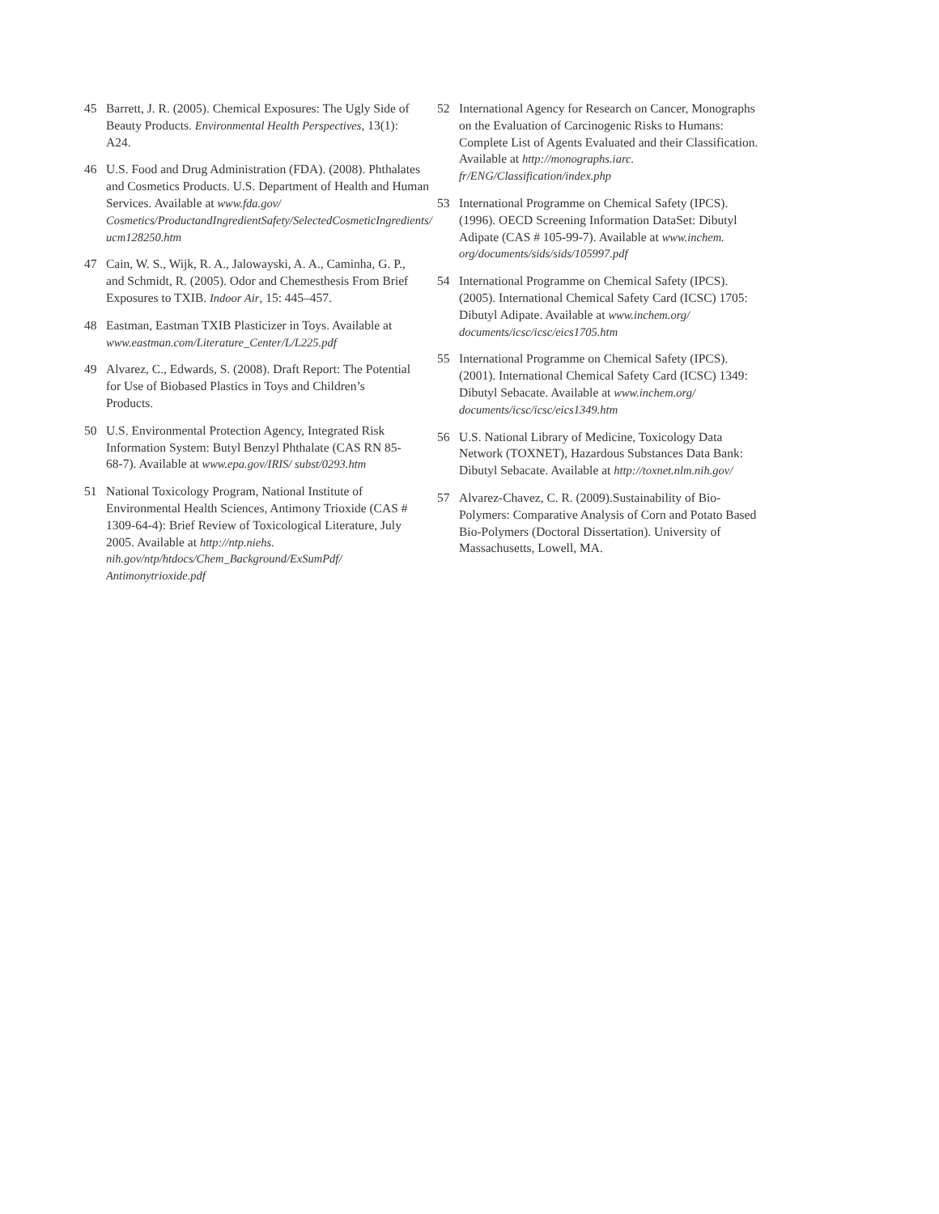45 Barrett, J. R. (2005). Chemical Exposures: The Ugly Side of Beauty Products. Environmental Health Perspectives, 13(1): A24.
46 U.S. Food and Drug Administration (FDA). (2008). Phthalates and Cosmetics Products. U.S. Department of Health and Human Services. Available at www.fda.gov/ Cosmetics/ProductandIngredientSafety/SelectedCosmeticIngredients/ ucm128250.htm
47 Cain, W. S., Wijk, R. A., Jalowayski, A. A., Caminha, G. P., and Schmidt, R. (2005). Odor and Chemesthesis From Brief Exposures to TXIB. Indoor Air, 15: 445–457.
48 Eastman, Eastman TXIB Plasticizer in Toys. Available at www.eastman.com/Literature_Center/L/L225.pdf
49 Alvarez, C., Edwards, S. (2008). Draft Report: The Potential for Use of Biobased Plastics in Toys and Children’s Products.
50 U.S. Environmental Protection Agency, Integrated Risk Information System: Butyl Benzyl Phthalate (CAS RN 85-68-7). Available at www.epa.gov/IRIS/ subst/0293.htm
51 National Toxicology Program, National Institute of Environmental Health Sciences, Antimony Trioxide (CAS # 1309-64-4): Brief Review of Toxicological Literature, July 2005. Available at http://ntp.niehs. nih.gov/ntp/htdocs/Chem_Background/ExSumPdf/ Antimonytrioxide.pdf
52 International Agency for Research on Cancer, Monographs on the Evaluation of Carcinogenic Risks to Humans: Complete List of Agents Evaluated and their Classification. Available at http://monographs.iarc. fr/ENG/Classification/index.php
53 International Programme on Chemical Safety (IPCS). (1996). OECD Screening Information DataSet: Dibutyl Adipate (CAS # 105-99-7). Available at www.inchem. org/documents/sids/sids/105997.pdf
54 International Programme on Chemical Safety (IPCS). (2005). International Chemical Safety Card (ICSC) 1705: Dibutyl Adipate. Available at www.inchem.org/ documents/icsc/icsc/eics1705.htm
55 International Programme on Chemical Safety (IPCS). (2001). International Chemical Safety Card (ICSC) 1349: Dibutyl Sebacate. Available at www.inchem.org/ documents/icsc/icsc/eics1349.htm
56 U.S. National Library of Medicine, Toxicology Data Network (TOXNET), Hazardous Substances Data Bank: Dibutyl Sebacate. Available at http://toxnet.nlm.nih.gov/
57 Alvarez-Chavez, C. R. (2009).Sustainability of Bio-Polymers: Comparative Analysis of Corn and Potato Based Bio-Polymers (Doctoral Dissertation). University of Massachusetts, Lowell, MA.